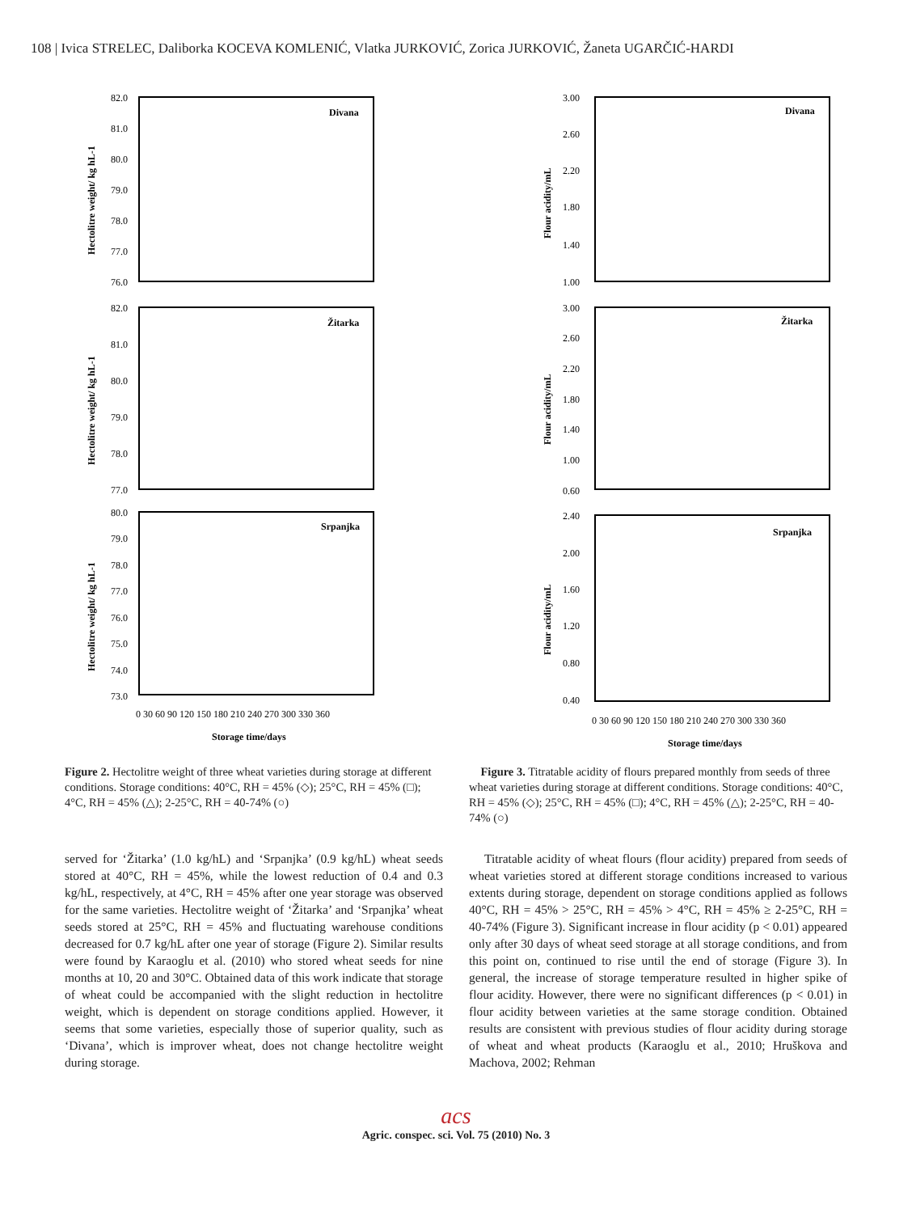108 | Ivica STRELEC, Daliborka KOCEVA KOMLENIĆ, Vlatka JURKOVIĆ, Zorica JURKOVIĆ, Žaneta UGARČIĆ-HARDI
82.0
81.0
80.0
79.0
78.0
77.0
76.0
Divana
82.0
81.0
80.0
79.0
78.0
77.0
Žitarka
80.0
79.0
78.0
77.0
76.0
75.0
74.0
73.0
Srpanjka
0 30 60 90 120 150 180 210 240 270 300 330 360
Storage time/days
Hectolitre weight/ kg hL-1
Hectolitre weight/ kg hL-1
Hectolitre weight/ kg hL-1
Figure 2. Hectolitre weight of three wheat varieties during storage at different conditions. Storage conditions: 40°C, RH = 45% (◇); 25°C, RH = 45% (□); 4°C, RH = 45% (△); 2-25°C, RH = 40-74% (○)
3.00
2.60
2.20
1.80
1.40
1.00
Divana
3.00
2.60
2.20
1.80
1.40
1.00
0.60
Žitarka
2.40
2.00
1.60
1.20
0.80
0.40
Srpanjka
0 30 60 90 120 150 180 210 240 270 300 330 360
Storage time/days
Flour acidity/mL
Flour acidity/mL
Flour acidity/mL
Figure 3. Titratable acidity of flours prepared monthly from seeds of three wheat varieties during storage at different conditions. Storage conditions: 40°C, RH = 45% (◇); 25°C, RH = 45% (□); 4°C, RH = 45% (△); 2-25°C, RH = 40-74% (○)
served for ‘Žitarka’ (1.0 kg/hL) and ‘Srpanjka’ (0.9 kg/hL) wheat seeds stored at 40°C, RH = 45%, while the lowest reduction of 0.4 and 0.3 kg/hL, respectively, at 4°C, RH = 45% after one year storage was observed for the same varieties. Hectolitre weight of ‘Žitarka’ and ‘Srpanjka’ wheat seeds stored at 25°C, RH = 45% and fluctuating warehouse conditions decreased for 0.7 kg/hL after one year of storage (Figure 2). Similar results were found by Karaoglu et al. (2010) who stored wheat seeds for nine months at 10, 20 and 30°C. Obtained data of this work indicate that storage of wheat could be accompanied with the slight reduction in hectolitre weight, which is dependent on storage conditions applied. However, it seems that some varieties, especially those of superior quality, such as ‘Divana’, which is improver wheat, does not change hectolitre weight during storage.
Titratable acidity of wheat flours (flour acidity) prepared from seeds of wheat varieties stored at different storage conditions increased to various extents during storage, dependent on storage conditions applied as follows 40°C, RH = 45% > 25°C, RH = 45% > 4°C, RH = 45% ≥ 2-25°C, RH = 40-74% (Figure 3). Significant increase in flour acidity (p < 0.01) appeared only after 30 days of wheat seed storage at all storage conditions, and from this point on, continued to rise until the end of storage (Figure 3). In general, the increase of storage temperature resulted in higher spike of flour acidity. However, there were no significant differences (p < 0.01) in flour acidity between varieties at the same storage condition. Obtained results are consistent with previous studies of flour acidity during storage of wheat and wheat products (Karaoglu et al., 2010; Hruškova and Machova, 2002; Rehman
acs
Agric. conspec. sci. Vol. 75 (2010) No. 3